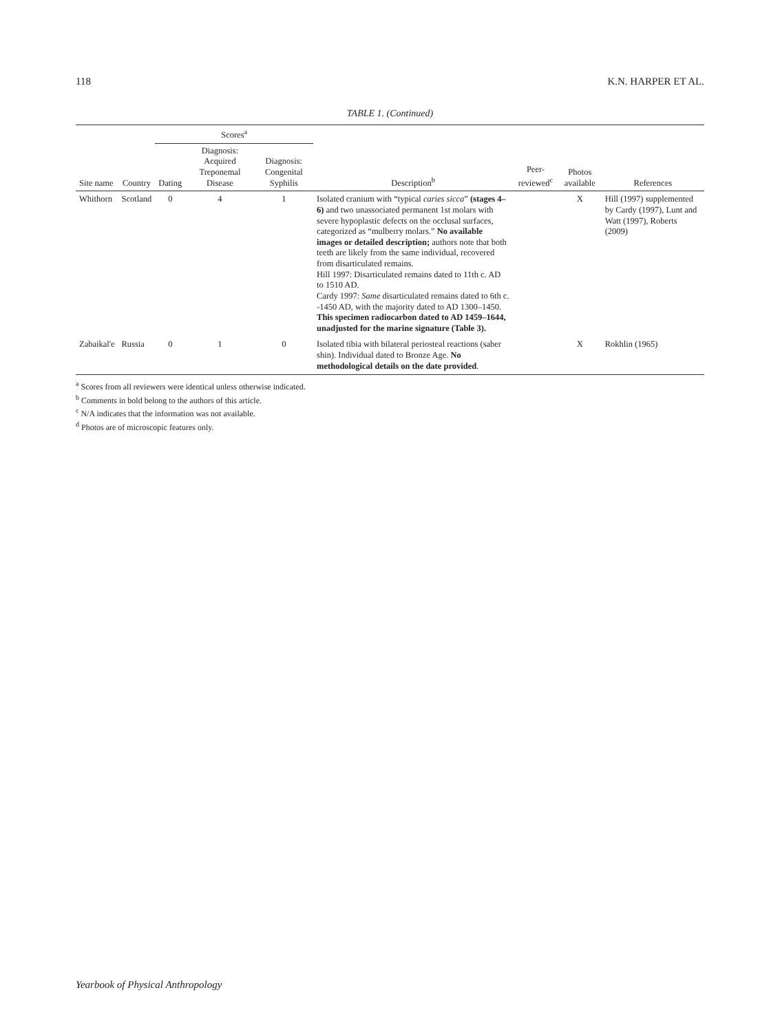118 K.N. HARPER ET AL.
TABLE 1. (Continued)
| Site name | Country | Scores<sup>a</sup> | | | Description<sup>b</sup> | Peer-reviewed<sup>c</sup> | Photos available | References |
| --- | --- | --- | --- | --- | --- | --- | --- | --- |
| | | Dating | Diagnosis: Acquired Treponemal Disease | Diagnosis: Congenital Syphilis | | | | |
| Whithorn | Scotland | 0 | 4 | 1 | Isolated cranium with “typical caries sicca ” (stages 4–6) and two unassociated permanent 1st molars with severe hypoplastic defects on the occlusal surfaces, categorized as “mulberry molars.” No available images or detailed description; authors note that both teeth are likely from the same individual, recovered from disarticulated remains. Hill 1997: Disarticulated remains dated to 11th c. AD to 1510 AD. Cardy 1997: Same disarticulated remains dated to 6th c. -1450 AD, with the majority dated to AD 1300–1450. This specimen radiocarbon dated to AD 1459–1644, unadjusted for the marine signature (Table 3). | | X | Hill (1997) supplemented by Cardy (1997), Lunt and Watt (1997), Roberts (2009) |
| Zabaikal'e | Russia | 0 | 1 | 0 | Isolated tibia with bilateral periosteal reactions (saber shin). Individual dated to Bronze Age. No methodological details on the date provided . | | X | Rokhlin (1965) |
<sup>a</sup> Scores from all reviewers were identical unless otherwise indicated.
<sup>b</sup> Comments in bold belong to the authors of this article.
<sup>c</sup> N/A indicates that the information was not available.
<sup>d</sup> Photos are of microscopic features only.
Yearbook of Physical Anthropology